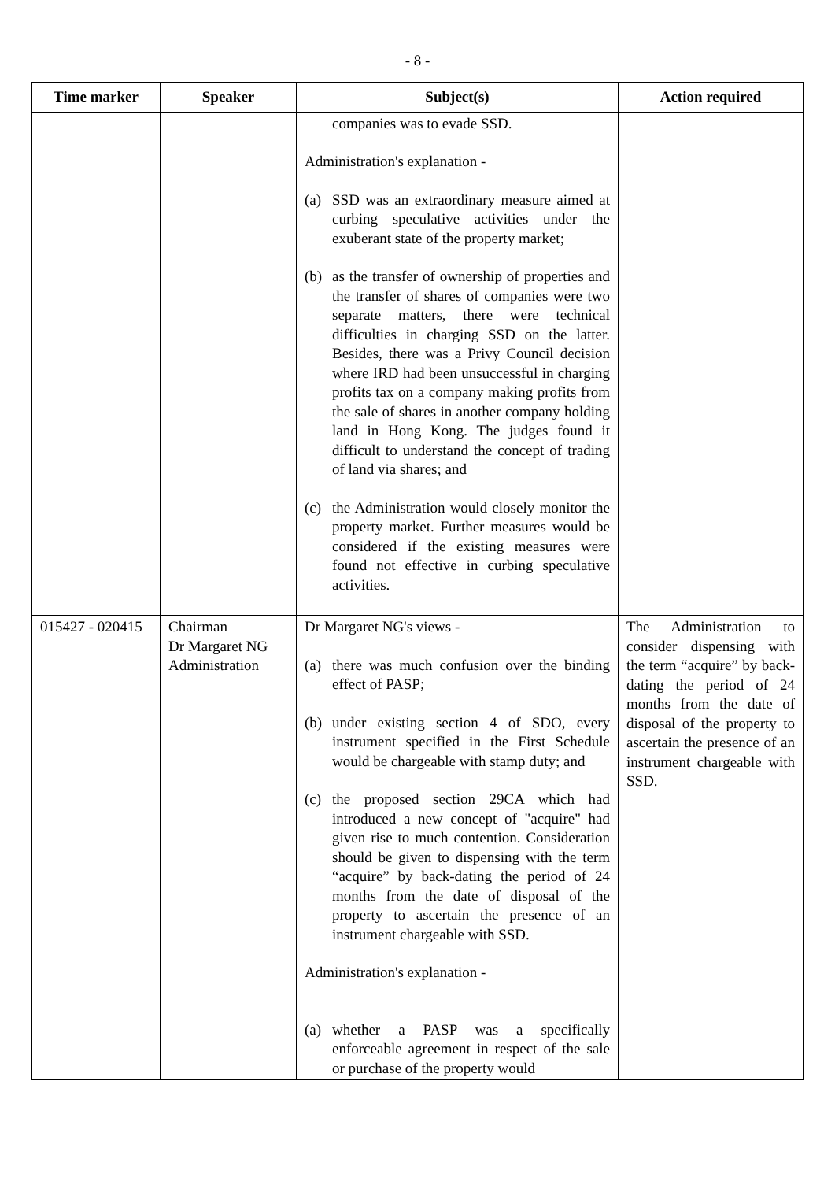- 8 -
| Time marker | Speaker | Subject(s) | Action required |
| --- | --- | --- | --- |
| | | companies was to evade SSD. Administration's explanation - (a) SSD was an extraordinary measure aimed at curbing speculative activities under the exuberant state of the property market; (b) as the transfer of ownership of properties and the transfer of shares of companies were two separate matters, there were technical difficulties in charging SSD on the latter. Besides, there was a Privy Council decision where IRD had been unsuccessful in charging profits tax on a company making profits from the sale of shares in another company holding land in Hong Kong. The judges found it difficult to understand the concept of trading of land via shares; and (c) the Administration would closely monitor the property market. Further measures would be considered if the existing measures were found not effective in curbing speculative activities. | |
| 015427 - 020415 | Chairman Dr Margaret NG Administration | Dr Margaret NG's views - (a) there was much confusion over the binding effect of PASP; (b) under existing section 4 of SDO, every instrument specified in the First Schedule would be chargeable with stamp duty; and (c) the proposed section 29CA which had introduced a new concept of "acquire" had given rise to much contention. Consideration should be given to dispensing with the term “acquire” by back-dating the period of 24 months from the date of disposal of the property to ascertain the presence of an instrument chargeable with SSD. Administration's explanation - (a) whether a PASP was a specifically enforceable agreement in respect of the sale or purchase of the property would | The Administration to consider dispensing with the term “acquire” by back-dating the period of 24 months from the date of disposal of the property to ascertain the presence of an instrument chargeable with SSD. |